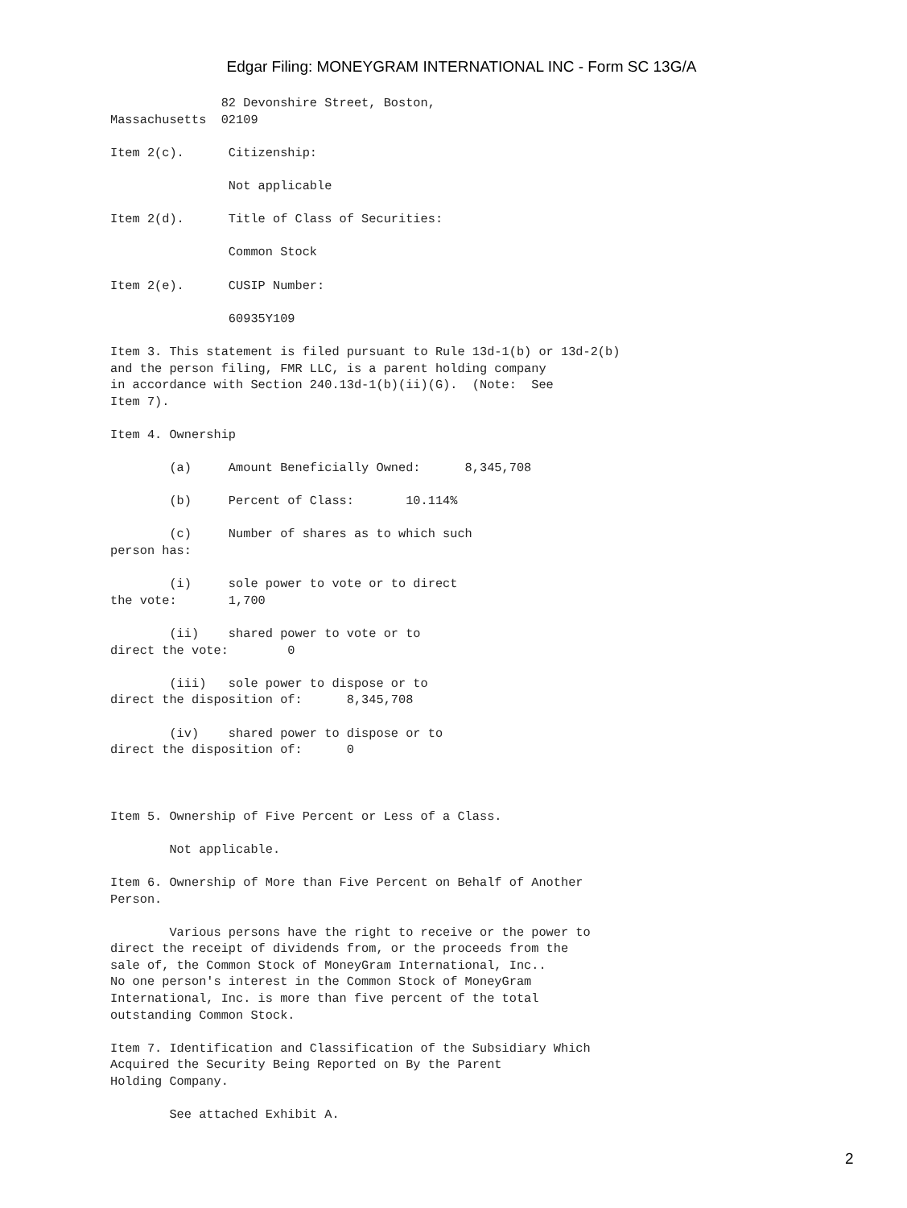Edgar Filing: MONEYGRAM INTERNATIONAL INC - Form SC 13G/A
               82 Devonshire Street, Boston,
Massachusetts  02109

Item 2(c).      Citizenship:

                Not applicable

Item 2(d).      Title of Class of Securities:

                Common Stock

Item 2(e).      CUSIP Number:

                60935Y109

Item 3. This statement is filed pursuant to Rule 13d-1(b) or 13d-2(b)
and the person filing, FMR LLC, is a parent holding company
in accordance with Section 240.13d-1(b)(ii)(G).  (Note:  See
Item 7).

Item 4. Ownership

        (a)     Amount Beneficially Owned:      8,345,708

        (b)     Percent of Class:       10.114%

        (c)     Number of shares as to which such
person has:

        (i)     sole power to vote or to direct
the vote:       1,700

        (ii)    shared power to vote or to
direct the vote:        0

        (iii)   sole power to dispose or to
direct the disposition of:      8,345,708

        (iv)    shared power to dispose or to
direct the disposition of:      0



Item 5. Ownership of Five Percent or Less of a Class.

        Not applicable.

Item 6. Ownership of More than Five Percent on Behalf of Another
Person.

        Various persons have the right to receive or the power to
direct the receipt of dividends from, or the proceeds from the
sale of, the Common Stock of MoneyGram International, Inc..
No one person's interest in the Common Stock of MoneyGram
International, Inc. is more than five percent of the total
outstanding Common Stock.

Item 7. Identification and Classification of the Subsidiary Which
Acquired the Security Being Reported on By the Parent
Holding Company.

        See attached Exhibit A.
2